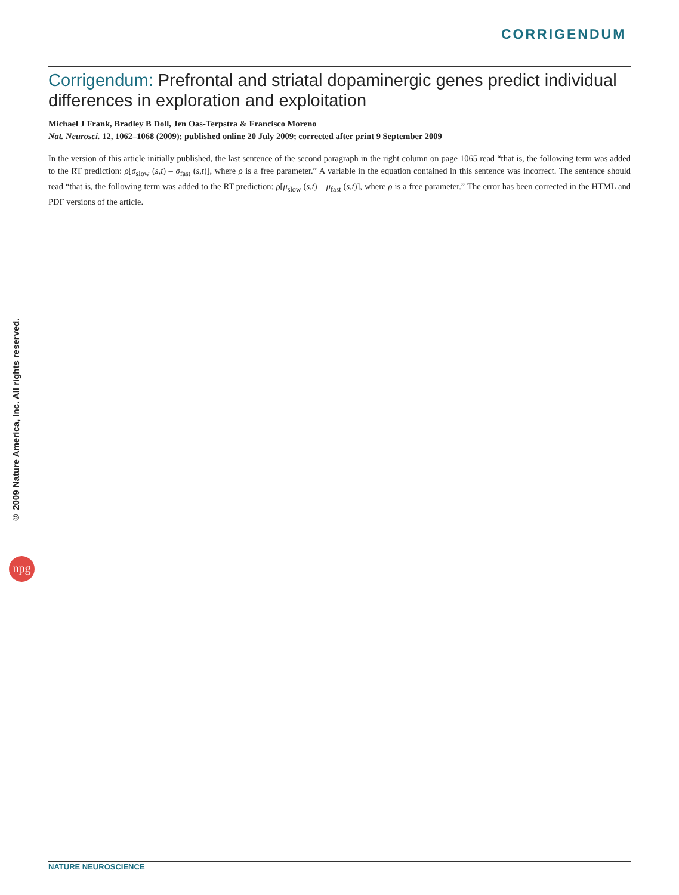CORRIGENDUM
Corrigendum: Prefrontal and striatal dopaminergic genes predict individual differences in exploration and exploitation
Michael J Frank, Bradley B Doll, Jen Oas-Terpstra & Francisco Moreno
Nat. Neurosci. 12, 1062–1068 (2009); published online 20 July 2009; corrected after print 9 September 2009
In the version of this article initially published, the last sentence of the second paragraph in the right column on page 1065 read “that is, the following term was added to the RT prediction: ρ[σ<sub>slow</sub> (s,t) – σ<sub>fast</sub> (s,t)], where ρ is a free parameter.” A variable in the equation contained in this sentence was incorrect. The sentence should read “that is, the following term was added to the RT prediction: ρ[μ<sub>slow</sub> (s,t) – μ<sub>fast</sub> (s,t)], where ρ is a free parameter.” The error has been corrected in the HTML and PDF versions of the article.
© 2009 Nature America, Inc. All rights reserved.
npg
NATURE NEUROSCIENCE